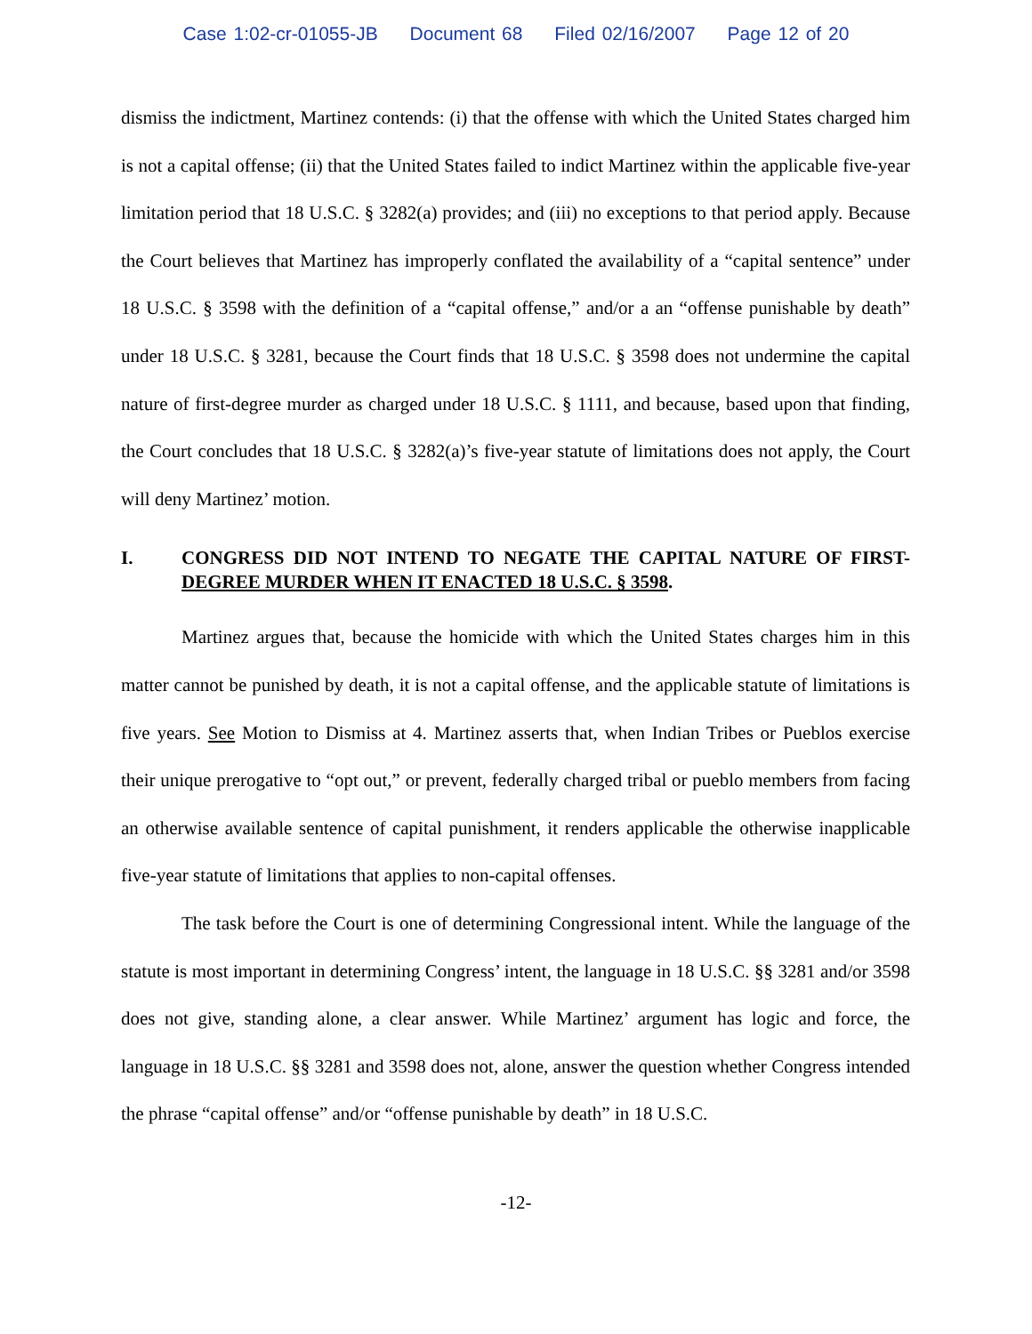Case 1:02-cr-01055-JB Document 68 Filed 02/16/2007 Page 12 of 20
dismiss the indictment, Martinez contends: (i) that the offense with which the United States charged him is not a capital offense; (ii) that the United States failed to indict Martinez within the applicable five-year limitation period that 18 U.S.C. § 3282(a) provides; and (iii) no exceptions to that period apply. Because the Court believes that Martinez has improperly conflated the availability of a “capital sentence” under 18 U.S.C. § 3598 with the definition of a “capital offense,” and/or a an “offense punishable by death” under 18 U.S.C. § 3281, because the Court finds that 18 U.S.C. § 3598 does not undermine the capital nature of first-degree murder as charged under 18 U.S.C. § 1111, and because, based upon that finding, the Court concludes that 18 U.S.C. § 3282(a)’s five-year statute of limitations does not apply, the Court will deny Martinez’ motion.
I. CONGRESS DID NOT INTEND TO NEGATE THE CAPITAL NATURE OF FIRST-DEGREE MURDER WHEN IT ENACTED 18 U.S.C. § 3598.
Martinez argues that, because the homicide with which the United States charges him in this matter cannot be punished by death, it is not a capital offense, and the applicable statute of limitations is five years. See Motion to Dismiss at 4. Martinez asserts that, when Indian Tribes or Pueblos exercise their unique prerogative to “opt out,” or prevent, federally charged tribal or pueblo members from facing an otherwise available sentence of capital punishment, it renders applicable the otherwise inapplicable five-year statute of limitations that applies to non-capital offenses.
The task before the Court is one of determining Congressional intent. While the language of the statute is most important in determining Congress’ intent, the language in 18 U.S.C. §§ 3281 and/or 3598 does not give, standing alone, a clear answer. While Martinez’ argument has logic and force, the language in 18 U.S.C. §§ 3281 and 3598 does not, alone, answer the question whether Congress intended the phrase “capital offense” and/or “offense punishable by death” in 18 U.S.C.
-12-